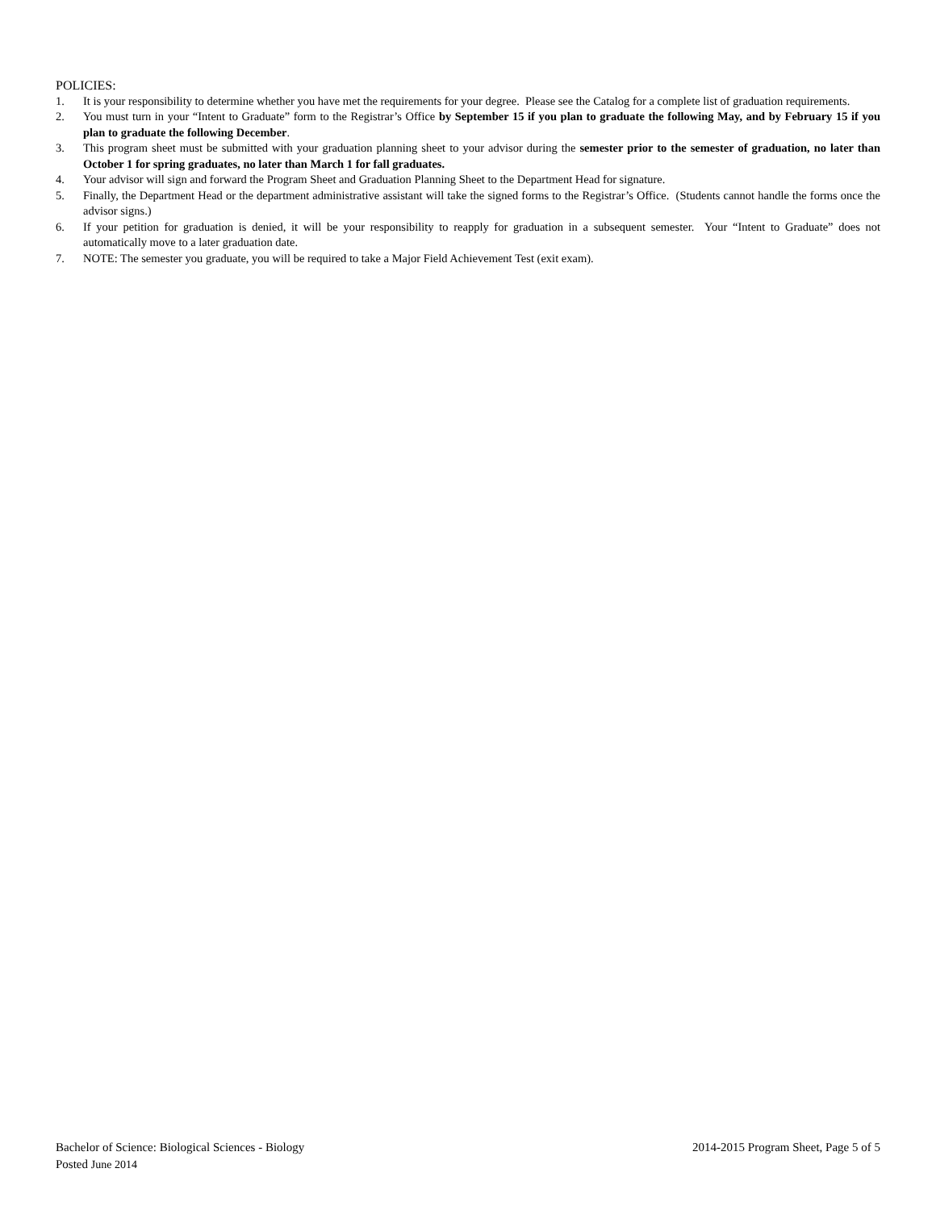POLICIES:
1. It is your responsibility to determine whether you have met the requirements for your degree. Please see the Catalog for a complete list of graduation requirements.
2. You must turn in your “Intent to Graduate” form to the Registrar’s Office by September 15 if you plan to graduate the following May, and by February 15 if you plan to graduate the following December.
3. This program sheet must be submitted with your graduation planning sheet to your advisor during the semester prior to the semester of graduation, no later than October 1 for spring graduates, no later than March 1 for fall graduates.
4. Your advisor will sign and forward the Program Sheet and Graduation Planning Sheet to the Department Head for signature.
5. Finally, the Department Head or the department administrative assistant will take the signed forms to the Registrar’s Office. (Students cannot handle the forms once the advisor signs.)
6. If your petition for graduation is denied, it will be your responsibility to reapply for graduation in a subsequent semester. Your “Intent to Graduate” does not automatically move to a later graduation date.
7. NOTE: The semester you graduate, you will be required to take a Major Field Achievement Test (exit exam).
Bachelor of Science: Biological Sciences - Biology 2014-2015 Program Sheet, Page 5 of 5
Posted June 2014